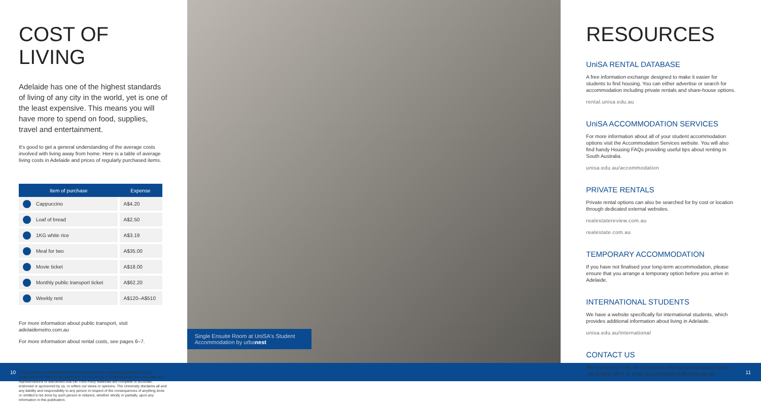COST OF LIVING
Adelaide has one of the highest standards of living of any city in the world, yet is one of the least expensive. This means you will have more to spend on food, supplies, travel and entertainment.
It's good to get a general understanding of the average costs involved with living away from home. Here is a table of average living costs in Adelaide and prices of regularly purchased items.
| Item of purchase | Expense |
| --- | --- |
| Cappuccino | A$4.20 |
| Loaf of bread | A$2.50 |
| 1KG white rice | A$3.19 |
| Meal for two | A$35.00 |
| Movie ticket | A$18.00 |
| Monthly public transport ticket | A$62.20 |
| Weekly rent | A$120–A$510 |
For more information about public transport, visit adelaidemetro.com.au
For more information about rental costs, see pages 6–7.
This publication includes information from third parties, including budgetdirect.com.au (collectively the 'Third Party Materials'). The University of South Australia does not make any representations or warranties that the Third Party Materials are complete or accurate, endorsed or sponsored by us, or reflect our views or opinions. The University disclaims all and any liability and responsibility to any person in respect of the consequences of anything done or omitted to be done by such person in reliance, whether wholly or partially, upon any information in this publication.
Single Ensuite Room at UniSA's Student Accommodation by urbanest
RESOURCES
UniSA RENTAL DATABASE
A free information exchange designed to make it easier for students to find housing. You can either advertise or search for accommodation including private rentals and share-house options.
rental.unisa.edu.au
UniSA ACCOMMODATION SERVICES
For more information about all of your student accommodation options visit the Accommodation Services website. You will also find handy Housing FAQs providing useful tips about renting in South Australia.
unisa.edu.au/accommodation
PRIVATE RENTALS
Private rental options can also be searched for by cost or location through dedicated external websites.
realestatereview.com.au
realestate.com.au
TEMPORARY ACCOMMODATION
If you have not finalised your long-term accommodation, please ensure that you arrange a temporary option before you arrive in Adelaide.
INTERNATIONAL STUDENTS
We have a website specifically for international students, which provides additional information about living in Adelaide.
unisa.edu.au/international
CONTACT US
We are here to help, so if you have any questions contact us on +61 8 8302 0877 or email accommodation@unisa.edu.au
10 11